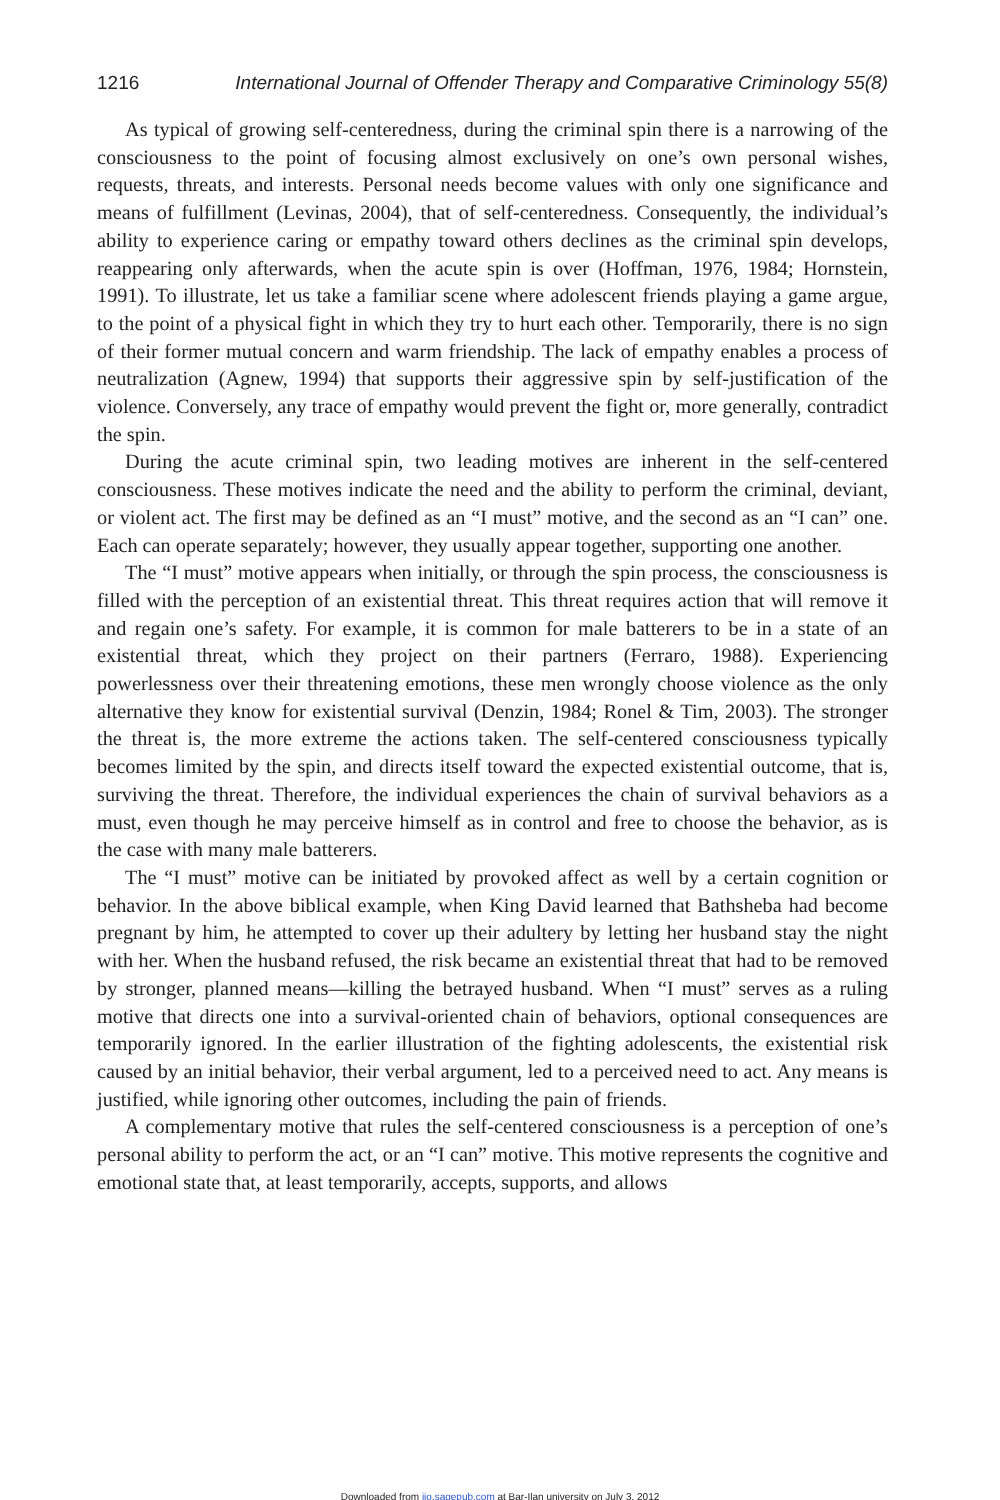1216 International Journal of Offender Therapy and Comparative Criminology 55(8)
As typical of growing self-centeredness, during the criminal spin there is a narrowing of the consciousness to the point of focusing almost exclusively on one’s own personal wishes, requests, threats, and interests. Personal needs become values with only one significance and means of fulfillment (Levinas, 2004), that of self-centeredness. Consequently, the individual’s ability to experience caring or empathy toward others declines as the criminal spin develops, reappearing only afterwards, when the acute spin is over (Hoffman, 1976, 1984; Hornstein, 1991). To illustrate, let us take a familiar scene where adolescent friends playing a game argue, to the point of a physical fight in which they try to hurt each other. Temporarily, there is no sign of their former mutual concern and warm friendship. The lack of empathy enables a process of neutralization (Agnew, 1994) that supports their aggressive spin by self-justification of the violence. Conversely, any trace of empathy would prevent the fight or, more generally, contradict the spin.
During the acute criminal spin, two leading motives are inherent in the self-centered consciousness. These motives indicate the need and the ability to perform the criminal, deviant, or violent act. The first may be defined as an “I must” motive, and the second as an “I can” one. Each can operate separately; however, they usually appear together, supporting one another.
The “I must” motive appears when initially, or through the spin process, the consciousness is filled with the perception of an existential threat. This threat requires action that will remove it and regain one’s safety. For example, it is common for male batterers to be in a state of an existential threat, which they project on their partners (Ferraro, 1988). Experiencing powerlessness over their threatening emotions, these men wrongly choose violence as the only alternative they know for existential survival (Denzin, 1984; Ronel & Tim, 2003). The stronger the threat is, the more extreme the actions taken. The self-centered consciousness typically becomes limited by the spin, and directs itself toward the expected existential outcome, that is, surviving the threat. Therefore, the individual experiences the chain of survival behaviors as a must, even though he may perceive himself as in control and free to choose the behavior, as is the case with many male batterers.
The “I must” motive can be initiated by provoked affect as well by a certain cognition or behavior. In the above biblical example, when King David learned that Bathsheba had become pregnant by him, he attempted to cover up their adultery by letting her husband stay the night with her. When the husband refused, the risk became an existential threat that had to be removed by stronger, planned means—killing the betrayed husband. When “I must” serves as a ruling motive that directs one into a survival-oriented chain of behaviors, optional consequences are temporarily ignored. In the earlier illustration of the fighting adolescents, the existential risk caused by an initial behavior, their verbal argument, led to a perceived need to act. Any means is justified, while ignoring other outcomes, including the pain of friends.
A complementary motive that rules the self-centered consciousness is a perception of one’s personal ability to perform the act, or an “I can” motive. This motive represents the cognitive and emotional state that, at least temporarily, accepts, supports, and allows
Downloaded from ijo.sagepub.com at Bar-Ilan university on July 3, 2012